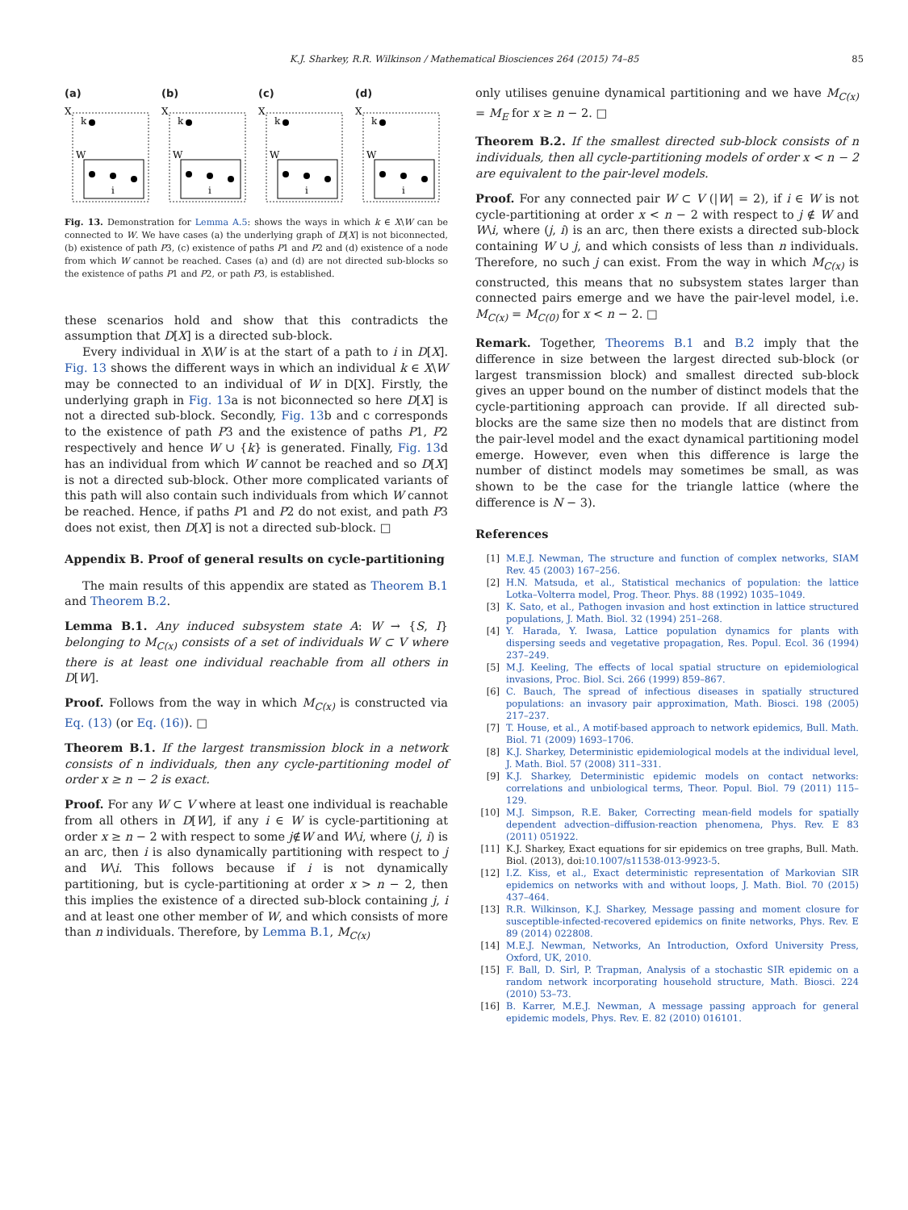K.J. Sharkey, R.R. Wilkinson / Mathematical Biosciences 264 (2015) 74–85 85
(a)
X
k
W
i
(b)
X
k
W
i
(c)
X
k
W
i
(d)
X
k
W
i
Fig. 13. Demonstration for Lemma A.5: shows the ways in which k ∈ X\W can be connected to W. We have cases (a) the underlying graph of D[X] is not biconnected, (b) existence of path P3, (c) existence of paths P1 and P2 and (d) existence of a node from which W cannot be reached. Cases (a) and (d) are not directed sub-blocks so the existence of paths P1 and P2, or path P3, is established.
these scenarios hold and show that this contradicts the assumption that D[X] is a directed sub-block.
Every individual in X\W is at the start of a path to i in D[X]. Fig. 13 shows the different ways in which an individual k ∈ X\W may be connected to an individual of W in D[X]. Firstly, the underlying graph in Fig. 13a is not biconnected so here D[X] is not a directed sub-block. Secondly, Fig. 13b and c corresponds to the existence of path P3 and the existence of paths P1, P2 respectively and hence W ∪ {k} is generated. Finally, Fig. 13d has an individual from which W cannot be reached and so D[X] is not a directed sub-block. Other more complicated variants of this path will also contain such individuals from which W cannot be reached. Hence, if paths P1 and P2 do not exist, and path P3 does not exist, then D[X] is not a directed sub-block. □
Appendix B. Proof of general results on cycle-partitioning
The main results of this appendix are stated as Theorem B.1 and Theorem B.2.
Lemma B.1. Any induced subsystem state A: W → {S, I} belonging to M<sub>C(x)</sub> consists of a set of individuals W ⊂ V where there is at least one individual reachable from all others in D[W].
Proof. Follows from the way in which M<sub>C(x)</sub> is constructed via Eq. (13) (or Eq. (16)). □
Theorem B.1. If the largest transmission block in a network consists of n individuals, then any cycle-partitioning model of order x ≥ n − 2 is exact.
Proof. For any W ⊂ V where at least one individual is reachable from all others in D[W], if any i ∈ W is cycle-partitioning at order x ≥ n − 2 with respect to some j∉W and W\i, where (j, i) is an arc, then i is also dynamically partitioning with respect to j and W\i. This follows because if i is not dynamically partitioning, but is cycle-partitioning at order x > n − 2, then this implies the existence of a directed sub-block containing j, i and at least one other member of W, and which consists of more than n individuals. Therefore, by Lemma B.1, M<sub>C(x)</sub>
only utilises genuine dynamical partitioning and we have M<sub>C(x)</sub> = M<sub>E</sub> for x ≥ n − 2. □
Theorem B.2. If the smallest directed sub-block consists of n individuals, then all cycle-partitioning models of order x < n − 2 are equivalent to the pair-level models.
Proof. For any connected pair W ⊂ V (|W| = 2), if i ∈ W is not cycle-partitioning at order x < n − 2 with respect to j ∉ W and W\i, where (j, i) is an arc, then there exists a directed sub-block containing W ∪ j, and which consists of less than n individuals. Therefore, no such j can exist. From the way in which M<sub>C(x)</sub> is constructed, this means that no subsystem states larger than connected pairs emerge and we have the pair-level model, i.e. M<sub>C(x)</sub> = M<sub>C(0)</sub> for x < n − 2. □
Remark. Together, Theorems B.1 and B.2 imply that the difference in size between the largest directed sub-block (or largest transmission block) and smallest directed sub-block gives an upper bound on the number of distinct models that the cycle-partitioning approach can provide. If all directed sub-blocks are the same size then no models that are distinct from the pair-level model and the exact dynamical partitioning model emerge. However, even when this difference is large the number of distinct models may sometimes be small, as was shown to be the case for the triangle lattice (where the difference is N − 3).
References
[1] M.E.J. Newman, The structure and function of complex networks, SIAM Rev. 45 (2003) 167–256.
[2] H.N. Matsuda, et al., Statistical mechanics of population: the lattice Lotka–Volterra model, Prog. Theor. Phys. 88 (1992) 1035–1049.
[3] K. Sato, et al., Pathogen invasion and host extinction in lattice structured populations, J. Math. Biol. 32 (1994) 251–268.
[4] Y. Harada, Y. Iwasa, Lattice population dynamics for plants with dispersing seeds and vegetative propagation, Res. Popul. Ecol. 36 (1994) 237–249.
[5] M.J. Keeling, The effects of local spatial structure on epidemiological invasions, Proc. Biol. Sci. 266 (1999) 859–867.
[6] C. Bauch, The spread of infectious diseases in spatially structured populations: an invasory pair approximation, Math. Biosci. 198 (2005) 217–237.
[7] T. House, et al., A motif-based approach to network epidemics, Bull. Math. Biol. 71 (2009) 1693–1706.
[8] K.J. Sharkey, Deterministic epidemiological models at the individual level, J. Math. Biol. 57 (2008) 311–331.
[9] K.J. Sharkey, Deterministic epidemic models on contact networks: correlations and unbiological terms, Theor. Popul. Biol. 79 (2011) 115–129.
[10] M.J. Simpson, R.E. Baker, Correcting mean-field models for spatially dependent advection–diffusion-reaction phenomena, Phys. Rev. E 83 (2011) 051922.
[11] K.J. Sharkey, Exact equations for sir epidemics on tree graphs, Bull. Math. Biol. (2013), doi:10.1007/s11538-013-9923-5.
[12] I.Z. Kiss, et al., Exact deterministic representation of Markovian SIR epidemics on networks with and without loops, J. Math. Biol. 70 (2015) 437–464.
[13] R.R. Wilkinson, K.J. Sharkey, Message passing and moment closure for susceptible-infected-recovered epidemics on finite networks, Phys. Rev. E 89 (2014) 022808.
[14] M.E.J. Newman, Networks, An Introduction, Oxford University Press, Oxford, UK, 2010.
[15] F. Ball, D. Sirl, P. Trapman, Analysis of a stochastic SIR epidemic on a random network incorporating household structure, Math. Biosci. 224 (2010) 53–73.
[16] B. Karrer, M.E.J. Newman, A message passing approach for general epidemic models, Phys. Rev. E. 82 (2010) 016101.